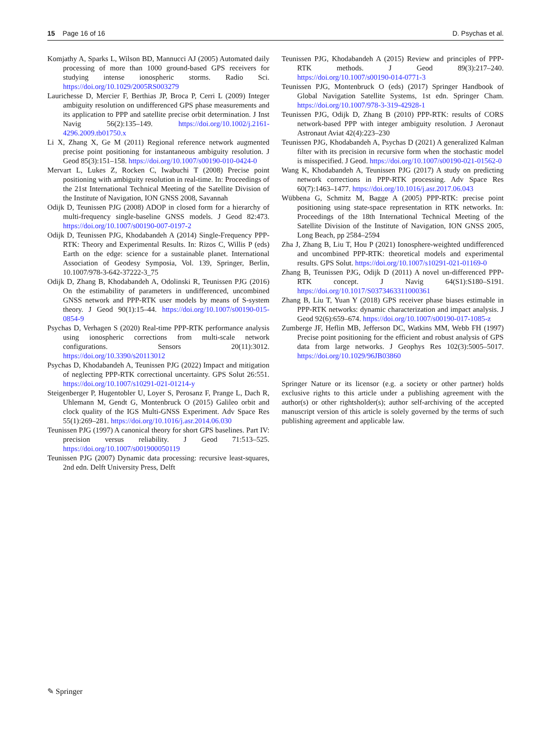15 Page 16 of 16 D. Psychas et al.
Komjathy A, Sparks L, Wilson BD, Mannucci AJ (2005) Automated daily processing of more than 1000 ground-based GPS receivers for studying intense ionospheric storms. Radio Sci. https://doi.org/10.1029/2005RS003279
Laurichesse D, Mercier F, Berthias JP, Broca P, Cerri L (2009) Integer ambiguity resolution on undifferenced GPS phase measurements and its application to PPP and satellite precise orbit determination. J Inst Navig 56(2):135–149. https://doi.org/10.1002/j.2161-4296.2009.tb01750.x
Li X, Zhang X, Ge M (2011) Regional reference network augmented precise point positioning for instantaneous ambiguity resolution. J Geod 85(3):151–158. https://doi.org/10.1007/s00190-010-0424-0
Mervart L, Lukes Z, Rocken C, Iwabuchi T (2008) Precise point positioning with ambiguity resolution in real-time. In: Proceedings of the 21st International Technical Meeting of the Satellite Division of the Institute of Navigation, ION GNSS 2008, Savannah
Odijk D, Teunissen PJG (2008) ADOP in closed form for a hierarchy of multi-frequency single-baseline GNSS models. J Geod 82:473. https://doi.org/10.1007/s00190-007-0197-2
Odijk D, Teunissen PJG, Khodabandeh A (2014) Single-Frequency PPP-RTK: Theory and Experimental Results. In: Rizos C, Willis P (eds) Earth on the edge: science for a sustainable planet. International Association of Geodesy Symposia, Vol. 139, Springer, Berlin, 10.1007/978-3-642-37222-3_75
Odijk D, Zhang B, Khodabandeh A, Odolinski R, Teunissen PJG (2016) On the estimability of parameters in undifferenced, uncombined GNSS network and PPP-RTK user models by means of S-system theory. J Geod 90(1):15–44. https://doi.org/10.1007/s00190-015-0854-9
Psychas D, Verhagen S (2020) Real-time PPP-RTK performance analysis using ionospheric corrections from multi-scale network configurations. Sensors 20(11):3012. https://doi.org/10.3390/s20113012
Psychas D, Khodabandeh A, Teunissen PJG (2022) Impact and mitigation of neglecting PPP-RTK correctional uncertainty. GPS Solut 26:551. https://doi.org/10.1007/s10291-021-01214-y
Steigenberger P, Hugentobler U, Loyer S, Perosanz F, Prange L, Dach R, Uhlemann M, Gendt G, Montenbruck O (2015) Galileo orbit and clock quality of the IGS Multi-GNSS Experiment. Adv Space Res 55(1):269–281. https://doi.org/10.1016/j.asr.2014.06.030
Teunissen PJG (1997) A canonical theory for short GPS baselines. Part IV: precision versus reliability. J Geod 71:513–525. https://doi.org/10.1007/s001900050119
Teunissen PJG (2007) Dynamic data processing: recursive least-squares, 2nd edn. Delft University Press, Delft
Teunissen PJG, Khodabandeh A (2015) Review and principles of PPP-RTK methods. J Geod 89(3):217–240. https://doi.org/10.1007/s00190-014-0771-3
Teunissen PJG, Montenbruck O (eds) (2017) Springer Handbook of Global Navigation Satellite Systems, 1st edn. Springer Cham. https://doi.org/10.1007/978-3-319-42928-1
Teunissen PJG, Odijk D, Zhang B (2010) PPP-RTK: results of CORS network-based PPP with integer ambiguity resolution. J Aeronaut Astronaut Aviat 42(4):223–230
Teunissen PJG, Khodabandeh A, Psychas D (2021) A generalized Kalman filter with its precision in recursive form when the stochastic model is misspecified. J Geod. https://doi.org/10.1007/s00190-021-01562-0
Wang K, Khodabandeh A, Teunissen PJG (2017) A study on predicting network corrections in PPP-RTK processing. Adv Space Res 60(7):1463–1477. https://doi.org/10.1016/j.asr.2017.06.043
Wübbena G, Schmitz M, Bagge A (2005) PPP-RTK: precise point positioning using state-space representation in RTK networks. In: Proceedings of the 18th International Technical Meeting of the Satellite Division of the Institute of Navigation, ION GNSS 2005, Long Beach, pp 2584–2594
Zha J, Zhang B, Liu T, Hou P (2021) Ionosphere-weighted undifferenced and uncombined PPP-RTK: theoretical models and experimental results. GPS Solut. https://doi.org/10.1007/s10291-021-01169-0
Zhang B, Teunissen PJG, Odijk D (2011) A novel un-differenced PPP-RTK concept. J Navig 64(S1):S180–S191. https://doi.org/10.1017/S0373463311000361
Zhang B, Liu T, Yuan Y (2018) GPS receiver phase biases estimable in PPP-RTK networks: dynamic characterization and impact analysis. J Geod 92(6):659–674. https://doi.org/10.1007/s00190-017-1085-z
Zumberge JF, Heflin MB, Jefferson DC, Watkins MM, Webb FH (1997) Precise point positioning for the efficient and robust analysis of GPS data from large networks. J Geophys Res 102(3):5005–5017. https://doi.org/10.1029/96JB03860
Springer Nature or its licensor (e.g. a society or other partner) holds exclusive rights to this article under a publishing agreement with the author(s) or other rightsholder(s); author self-archiving of the accepted manuscript version of this article is solely governed by the terms of such publishing agreement and applicable law.
✎ Springer